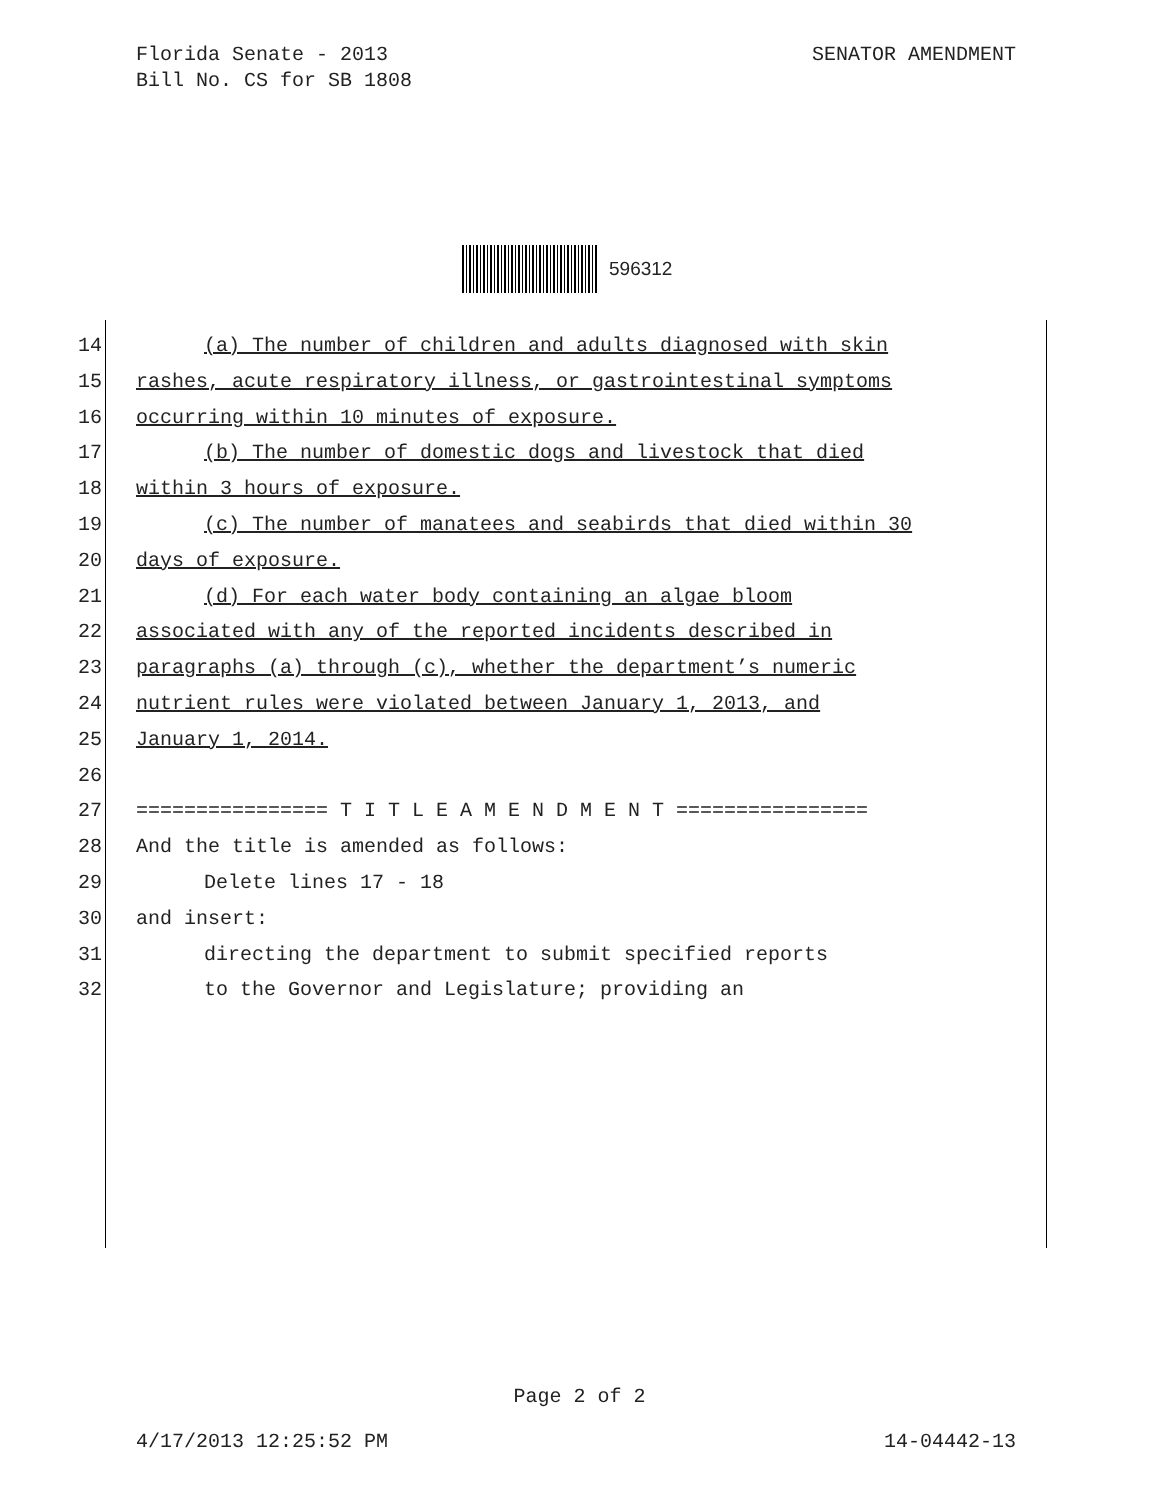SENATOR AMENDMENT Florida Senate - 2013
Bill No. CS for SB 1808
596312
14 (a) The number of children and adults diagnosed with skin
15 rashes, acute respiratory illness, or gastrointestinal symptoms
16 occurring within 10 minutes of exposure.
17 (b) The number of domestic dogs and livestock that died
18 within 3 hours of exposure.
19 (c) The number of manatees and seabirds that died within 30
20 days of exposure.
21 (d) For each water body containing an algae bloom
22 associated with any of the reported incidents described in
23 paragraphs (a) through (c), whether the department’s numeric
24 nutrient rules were violated between January 1, 2013, and
25 January 1, 2014.
26
27 ================ T I T L E A M E N D M E N T ================
28 And the title is amended as follows:
29 Delete lines 17 - 18
30 and insert:
31 directing the department to submit specified reports
32 to the Governor and Legislature; providing an
Page 2 of 2
14-04442-13 4/17/2013 12:25:52 PM